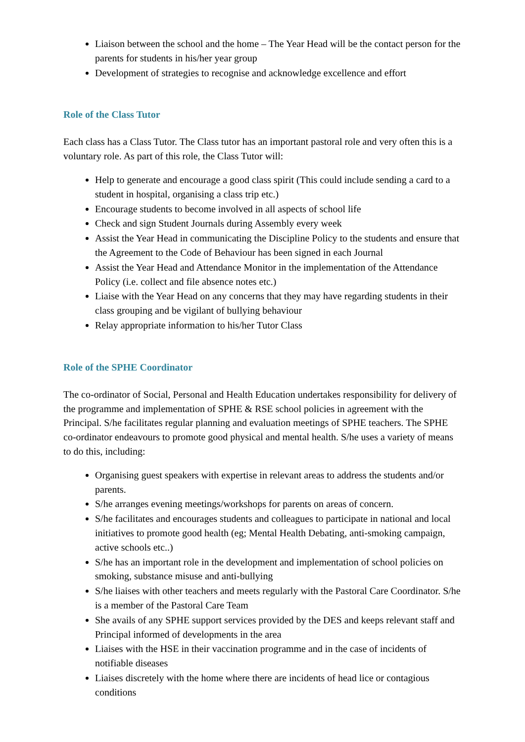Liaison between the school and the home – The Year Head will be the contact person for the parents for students in his/her year group
Development of strategies to recognise and acknowledge excellence and effort
Role of the Class Tutor
Each class has a Class Tutor. The Class tutor has an important pastoral role and very often this is a voluntary role. As part of this role, the Class Tutor will:
Help to generate and encourage a good class spirit (This could include sending a card to a student in hospital, organising a class trip etc.)
Encourage students to become involved in all aspects of school life
Check and sign Student Journals during Assembly every week
Assist the Year Head in communicating the Discipline Policy to the students and ensure that the Agreement to the Code of Behaviour has been signed in each Journal
Assist the Year Head and Attendance Monitor in the implementation of the Attendance Policy (i.e. collect and file absence notes etc.)
Liaise with the Year Head on any concerns that they may have regarding students in their class grouping and be vigilant of bullying behaviour
Relay appropriate information to his/her Tutor Class
Role of the SPHE Coordinator
The co-ordinator of Social, Personal and Health Education undertakes responsibility for delivery of the programme and implementation of SPHE & RSE school policies in agreement with the Principal. S/he facilitates regular planning and evaluation meetings of SPHE teachers. The SPHE co-ordinator endeavours to promote good physical and mental health. S/he uses a variety of means to do this, including:
Organising guest speakers with expertise in relevant areas to address the students and/or parents.
S/he arranges evening meetings/workshops for parents on areas of concern.
S/he facilitates and encourages students and colleagues to participate in national and local initiatives to promote good health (eg; Mental Health Debating, anti-smoking campaign, active schools etc..)
S/he has an important role in the development and implementation of school policies on smoking, substance misuse and anti-bullying
S/he liaises with other teachers and meets regularly with the Pastoral Care Coordinator. S/he is a member of the Pastoral Care Team
She avails of any SPHE support services provided by the DES and keeps relevant staff and Principal informed of developments in the area
Liaises with the HSE in their vaccination programme and in the case of incidents of notifiable diseases
Liaises discretely with the home where there are incidents of head lice or contagious conditions